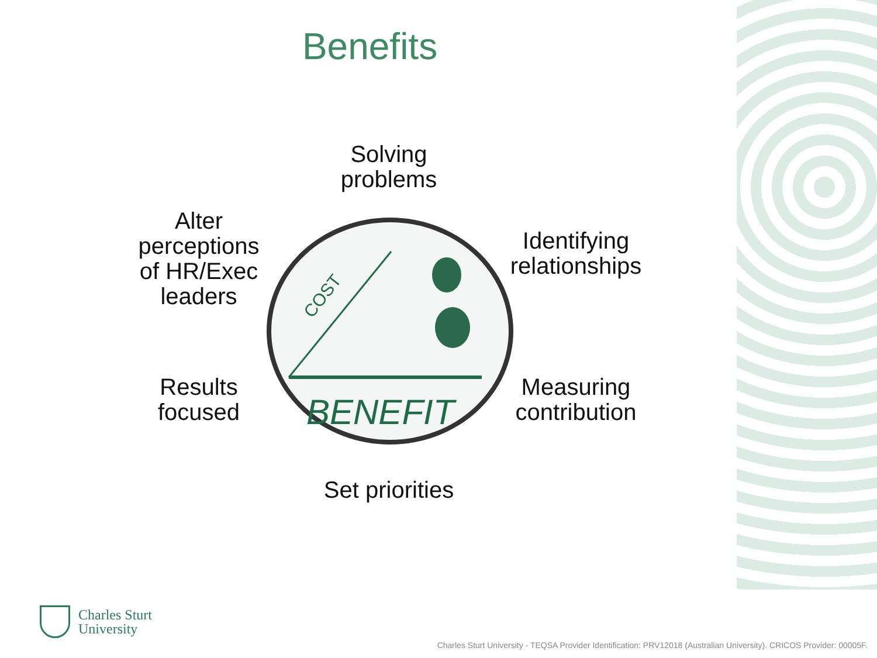Benefits
Solving problems
Alter perceptions of HR/Exec leaders
Identifying relationships
BENEFIT
COST
Results focused
Measuring contribution
Set priorities
Charles Sturt
University
Charles Sturt University - TEQSA Provider Identification: PRV12018 (Australian University). CRICOS Provider: 00005F.